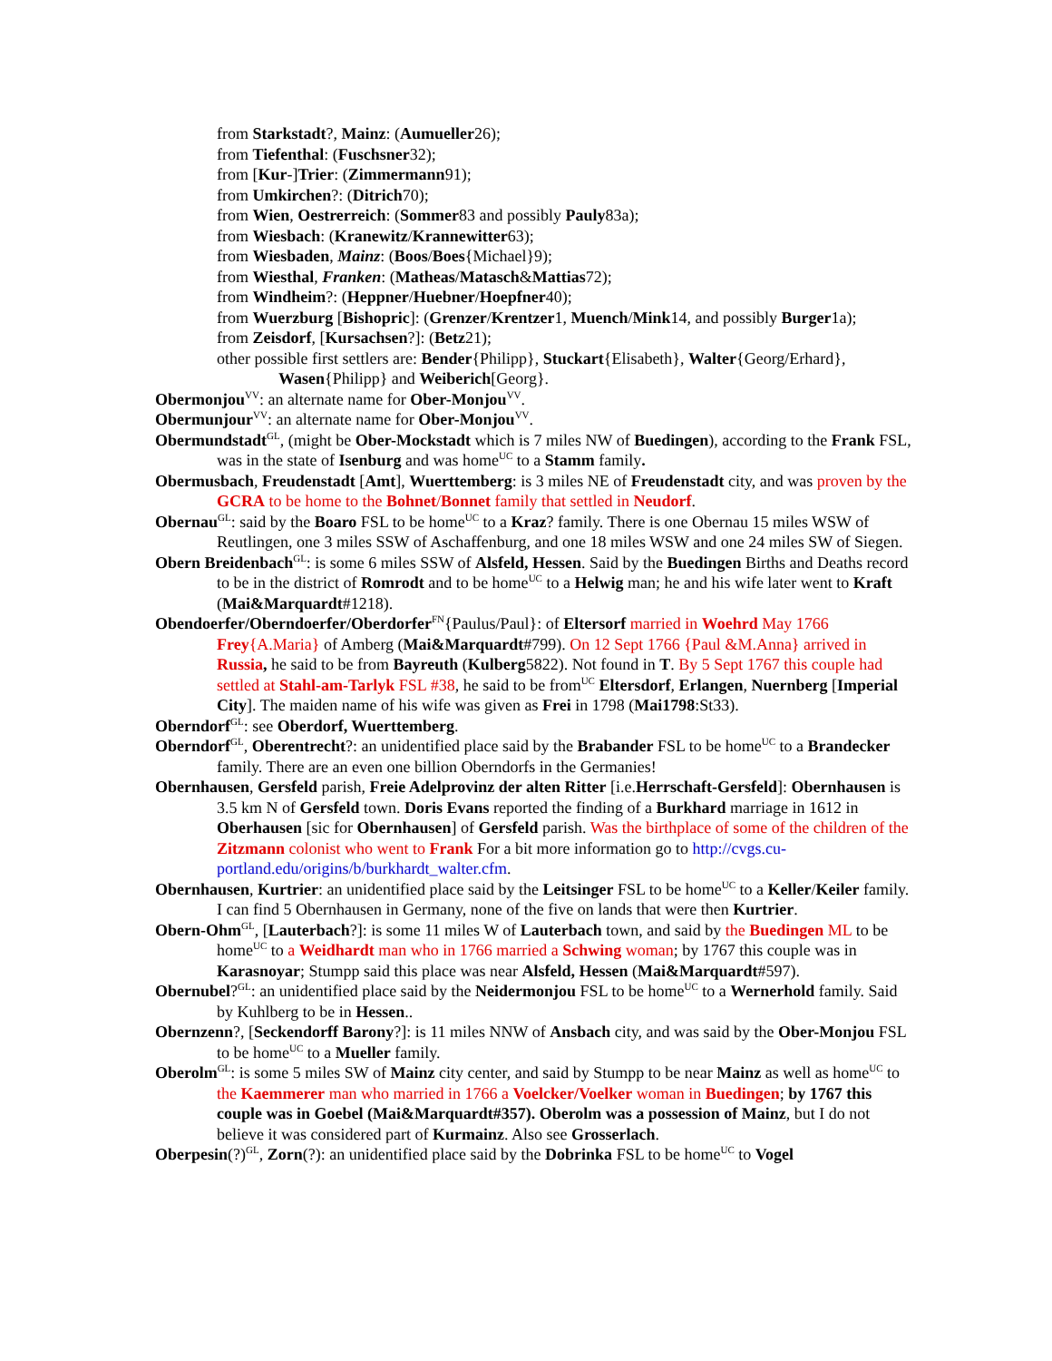from Starkstadt?, Mainz: (Aumueller26);
from Tiefenthal: (Fuschsner32);
from [Kur-]Trier: (Zimmermann91);
from Umkirchen?: (Ditrich70);
from Wien, Oestrerreich: (Sommer83 and possibly Pauly83a);
from Wiesbach: (Kranewitz/Krannewitter63);
from Wiesbaden, Mainz: (Boos/Boes{Michael}9);
from Wiesthal, Franken: (Matheas/Matasch&Mattias72);
from Windheim?: (Heppner/Huebner/Hoepfner40);
from Wuerzburg [Bishopric]: (Grenzer/Krentzer1, Muench/Mink14, and possibly Burger1a);
from Zeisdorf, [Kursachsen?]: (Betz21);
other possible first settlers are: Bender{Philipp}, Stuckart{Elisabeth}, Walter{Georg/Erhard}, Wasen{Philipp} and Weiberich[Georg}.
Obermonjou<sup>VV</sup>: an alternate name for Ober-Monjou<sup>VV</sup>.
Obermunjour<sup>VV</sup>: an alternate name for Ober-Monjou<sup>VV</sup>.
Obermundstadt<sup>GL</sup>, (might be Ober-Mockstadt which is 7 miles NW of Buedingen), according to the Frank FSL, was in the state of Isenburg and was home<sup>UC</sup> to a Stamm family.
Obermusbach, Freudenstadt [Amt], Wuerttemberg: is 3 miles NE of Freudenstadt city, and was proven by the GCRA to be home to the Bohnet/Bonnet family that settled in Neudorf.
Obernau<sup>GL</sup>: said by the Boaro FSL to be home<sup>UC</sup> to a Kraz? family. There is one Obernau 15 miles WSW of Reutlingen, one 3 miles SSW of Aschaffenburg, and one 18 miles WSW and one 24 miles SW of Siegen.
Obern Breidenbach<sup>GL</sup>: is some 6 miles SSW of Alsfeld, Hessen. Said by the Buedingen Births and Deaths record to be in the district of Romrodt and to be home<sup>UC</sup> to a Helwig man; he and his wife later went to Kraft (Mai&Marquardt#1218).
Obendoerfer/Oberndoerfer/Oberdorfer<sup>FN</sup>{Paulus/Paul}: of Eltersorf married in Woehrd May 1766 Frey{A.Maria} of Amberg (Mai&Marquardt#799). On 12 Sept 1766 {Paul &M.Anna} arrived in Russia, he said to be from Bayreuth (Kulberg5822). Not found in T. By 5 Sept 1767 this couple had settled at Stahl-am-Tarlyk FSL #38, he said to be from<sup>UC</sup> Eltersdorf, Erlangen, Nuernberg [Imperial City]. The maiden name of his wife was given as Frei in 1798 (Mai1798:St33).
Oberndorf<sup>GL</sup>: see Oberdorf, Wuerttemberg.
Oberndorf<sup>GL</sup>, Oberentrecht?: an unidentified place said by the Brabander FSL to be home<sup>UC</sup> to a Brandecker family. There are an even one billion Oberndorfs in the Germanies!
Obernhausen, Gersfeld parish, Freie Adelprovinz der alten Ritter [i.e.Herrschaft-Gersfeld]: Obernhausen is 3.5 km N of Gersfeld town. Doris Evans reported the finding of a Burkhard marriage in 1612 in Oberhausen [sic for Obernhausen] of Gersfeld parish. Was the birthplace of some of the children of the Zitzmann colonist who went to Frank For a bit more information go to http://cvgs.cu-portland.edu/origins/b/burkhardt_walter.cfm.
Obernhausen, Kurtrier: an unidentified place said by the Leitsinger FSL to be home<sup>UC</sup> to a Keller/Keiler family. I can find 5 Obernhausen in Germany, none of the five on lands that were then Kurtrier.
Obern-Ohm<sup>GL</sup>, [Lauterbach?]: is some 11 miles W of Lauterbach town, and said by the Buedingen ML to be home<sup>UC</sup> to a Weidhardt man who in 1766 married a Schwing woman; by 1767 this couple was in Karasnoyar; Stumpp said this place was near Alsfeld, Hessen (Mai&Marquardt#597).
Obernubel?<sup>GL</sup>: an unidentified place said by the Neidermonjou FSL to be home<sup>UC</sup> to a Wernerhold family. Said by Kuhlberg to be in Hessen..
Obernzenn?, [Seckendorff Barony?]: is 11 miles NNW of Ansbach city, and was said by the Ober-Monjou FSL to be home<sup>UC</sup> to a Mueller family.
Oberolm<sup>GL</sup>: is some 5 miles SW of Mainz city center, and said by Stumpp to be near Mainz as well as home<sup>UC</sup> to the Kaemmerer man who married in 1766 a Voelcker/Voelker woman in Buedingen; by 1767 this couple was in Goebel (Mai&Marquardt#357). Oberolm was a possession of Mainz, but I do not believe it was considered part of Kurmainz. Also see Grosserlach.
Oberpesin(?)<sup>GL</sup>, Zorn(?): an unidentified place said by the Dobrinka FSL to be home<sup>UC</sup> to Vogel